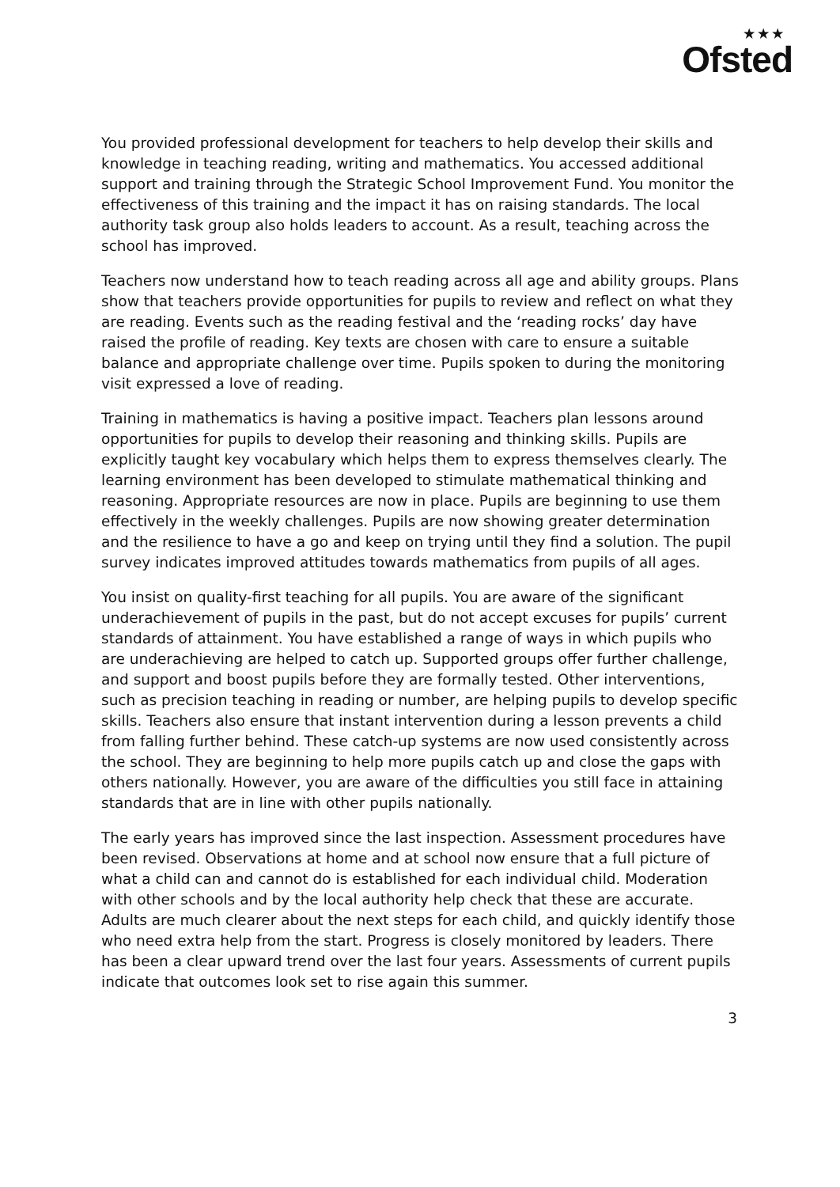★★★
Ofsted
You provided professional development for teachers to help develop their skills and knowledge in teaching reading, writing and mathematics. You accessed additional support and training through the Strategic School Improvement Fund. You monitor the effectiveness of this training and the impact it has on raising standards. The local authority task group also holds leaders to account. As a result, teaching across the school has improved.
Teachers now understand how to teach reading across all age and ability groups. Plans show that teachers provide opportunities for pupils to review and reflect on what they are reading. Events such as the reading festival and the ‘reading rocks’ day have raised the profile of reading. Key texts are chosen with care to ensure a suitable balance and appropriate challenge over time. Pupils spoken to during the monitoring visit expressed a love of reading.
Training in mathematics is having a positive impact. Teachers plan lessons around opportunities for pupils to develop their reasoning and thinking skills. Pupils are explicitly taught key vocabulary which helps them to express themselves clearly. The learning environment has been developed to stimulate mathematical thinking and reasoning. Appropriate resources are now in place. Pupils are beginning to use them effectively in the weekly challenges. Pupils are now showing greater determination and the resilience to have a go and keep on trying until they find a solution. The pupil survey indicates improved attitudes towards mathematics from pupils of all ages.
You insist on quality-first teaching for all pupils. You are aware of the significant underachievement of pupils in the past, but do not accept excuses for pupils’ current standards of attainment. You have established a range of ways in which pupils who are underachieving are helped to catch up. Supported groups offer further challenge, and support and boost pupils before they are formally tested. Other interventions, such as precision teaching in reading or number, are helping pupils to develop specific skills. Teachers also ensure that instant intervention during a lesson prevents a child from falling further behind. These catch-up systems are now used consistently across the school. They are beginning to help more pupils catch up and close the gaps with others nationally. However, you are aware of the difficulties you still face in attaining standards that are in line with other pupils nationally.
The early years has improved since the last inspection. Assessment procedures have been revised. Observations at home and at school now ensure that a full picture of what a child can and cannot do is established for each individual child. Moderation with other schools and by the local authority help check that these are accurate. Adults are much clearer about the next steps for each child, and quickly identify those who need extra help from the start. Progress is closely monitored by leaders. There has been a clear upward trend over the last four years. Assessments of current pupils indicate that outcomes look set to rise again this summer.
3